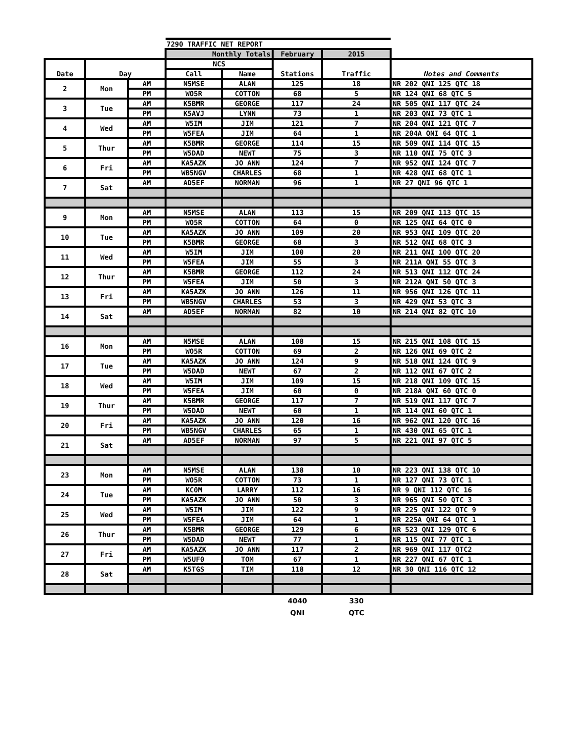| | | | 7290 TRAFFIC NET REPORT | | | | |
| | | | Monthly Totals | | February | 2015 | |
| Date | Day | | NCS | | Stations | Traffic | Notes and Comments |
| | | | Call | Name | | | |
| 2 | Mon | AM | N5MSE | ALAN | 125 | 18 | NR 202 QNI 125 QTC 18 |
| | | PM | WO5R | COTTON | 68 | 5 | NR 124 QNI 68 QTC 5 |
| 3 | Tue | AM | K5BMR | GEORGE | 117 | 24 | NR 505 QNI 117 QTC 24 |
| | | PM | K5AVJ | LYNN | 73 | 1 | NR 203 QNI 73 QTC 1 |
| 4 | Wed | AM | W5IM | JIM | 121 | 7 | NR 204 QNI 121 QTC 7 |
| | | PM | W5FEA | JIM | 64 | 1 | NR 204A QNI 64 QTC 1 |
| 5 | Thur | AM | K5BMR | GEORGE | 114 | 15 | NR 509 QNI 114 QTC 15 |
| | | PM | W5DAD | NEWT | 75 | 3 | NR 110 QNI 75 QTC 3 |
| 6 | Fri | AM | KA5AZK | JO ANN | 124 | 7 | NR 952 QNI 124 QTC 7 |
| | | PM | WB5NGV | CHARLES | 68 | 1 | NR 428 QNI 68 QTC 1 |
| 7 | Sat | AM | AD5EF | NORMAN | 96 | 1 | NR 27 QNI 96 QTC 1 |
| 9 | Mon | AM | N5MSE | ALAN | 113 | 15 | NR 209 QNI 113 QTC 15 |
| | | PM | WO5R | COTTON | 64 | 0 | NR 125 QNI 64 QTC 0 |
| 10 | Tue | AM | KA5AZK | JO ANN | 109 | 20 | NR 953 QNI 109 QTC 20 |
| | | PM | K5BMR | GEORGE | 68 | 3 | NR 512 QNI 68 QTC 3 |
| 11 | Wed | AM | W5IM | JIM | 100 | 20 | NR 211 QNI 100 QTC 20 |
| | | PM | W5FEA | JIM | 55 | 3 | NR 211A QNI 55 QTC 3 |
| 12 | Thur | AM | K5BMR | GEORGE | 112 | 24 | NR 513 QNI 112 QTC 24 |
| | | PM | W5FEA | JIM | 50 | 3 | NR 212A QNI 50 QTC 3 |
| 13 | Fri | AM | KA5AZK | JO ANN | 126 | 11 | NR 956 QNI 126 QTC 11 |
| | | PM | WB5NGV | CHARLES | 53 | 3 | NR 429 QNI 53 QTC 3 |
| 14 | Sat | AM | AD5EF | NORMAN | 82 | 10 | NR 214 QNI 82 QTC 10 |
| 16 | Mon | AM | N5MSE | ALAN | 108 | 15 | NR 215 QNI 108 QTC 15 |
| | | PM | WO5R | COTTON | 69 | 2 | NR 126 QNI 69 QTC 2 |
| 17 | Tue | AM | KA5AZK | JO ANN | 124 | 9 | NR 518 QNI 124 QTC 9 |
| | | PM | W5DAD | NEWT | 67 | 2 | NR 112 QNI 67 QTC 2 |
| 18 | Wed | AM | W5IM | JIM | 109 | 15 | NR 218 QNI 109 QTC 15 |
| | | PM | W5FEA | JIM | 60 | 0 | NR 218A QNI 60 QTC 0 |
| 19 | Thur | AM | K5BMR | GEORGE | 117 | 7 | NR 519 QNI 117 QTC 7 |
| | | PM | W5DAD | NEWT | 60 | 1 | NR 114 QNI 60 QTC 1 |
| 20 | Fri | AM | KA5AZK | JO ANN | 120 | 16 | NR 962 QNI 120 QTC 16 |
| | | PM | WB5NGV | CHARLES | 65 | 1 | NR 430 QNI 65 QTC 1 |
| 21 | Sat | AM | AD5EF | NORMAN | 97 | 5 | NR 221 QNI 97 QTC 5 |
| 23 | Mon | AM | N5MSE | ALAN | 138 | 10 | NR 223 QNI 138 QTC 10 |
| | | PM | WO5R | COTTON | 73 | 1 | NR 127 QNI 73 QTC 1 |
| 24 | Tue | AM | KC0M | LARRY | 112 | 16 | NR 9 QNI 112 QTC 16 |
| | | PM | KA5AZK | JO ANN | 50 | 3 | NR 965 QNI 50 QTC 3 |
| 25 | Wed | AM | W5IM | JIM | 122 | 9 | NR 225 QNI 122 QTC 9 |
| | | PM | W5FEA | JIM | 64 | 1 | NR 225A QNI 64 QTC 1 |
| 26 | Thur | AM | K5BMR | GEORGE | 129 | 6 | NR 523 QNI 129 QTC 6 |
| | | PM | W5DAD | NEWT | 77 | 1 | NR 115 QNI 77 QTC 1 |
| 27 | Fri | AM | KA5AZK | JO ANN | 117 | 2 | NR 969 QNI 117 QTC2 |
| | | PM | W5UF0 | TOM | 67 | 1 | NR 227 QNI 67 QTC 1 |
| 28 | Sat | AM | K5TGS | TIM | 118 | 12 | NR 30 QNI 116 QTC 12 |
| | | | | | 4040 | 330 | |
| | | | | | QNI | QTC | |